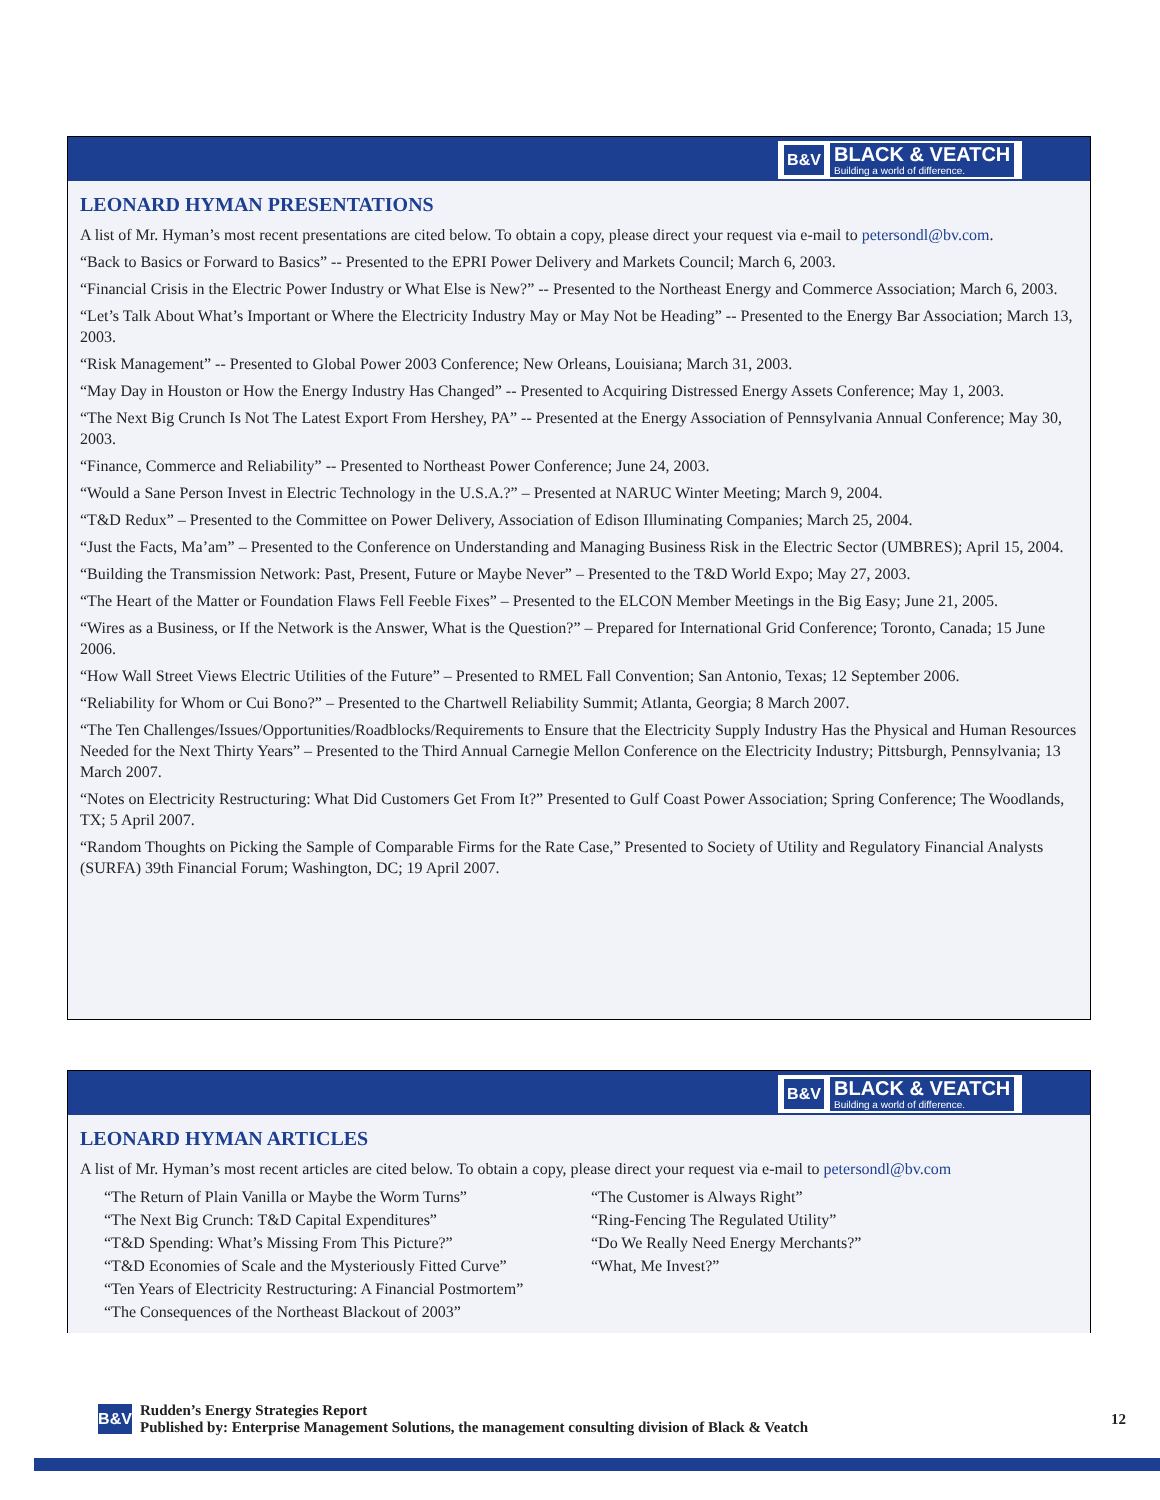B&V
BLACK & VEATCH
Building a world of difference.
LEONARD HYMAN PRESENTATIONS
A list of Mr. Hyman’s most recent presentations are cited below. To obtain a copy, please direct your request via e-mail to petersondl@bv.com.
“Back to Basics or Forward to Basics” -- Presented to the EPRI Power Delivery and Markets Council; March 6, 2003.
“Financial Crisis in the Electric Power Industry or What Else is New?” -- Presented to the Northeast Energy and Commerce Association; March 6, 2003.
“Let’s Talk About What’s Important or Where the Electricity Industry May or May Not be Heading” -- Presented to the Energy Bar Association; March 13, 2003.
“Risk Management” -- Presented to Global Power 2003 Conference; New Orleans, Louisiana; March 31, 2003.
“May Day in Houston or How the Energy Industry Has Changed” -- Presented to Acquiring Distressed Energy Assets Conference; May 1, 2003.
“The Next Big Crunch Is Not The Latest Export From Hershey, PA” -- Presented at the Energy Association of Pennsylvania Annual Conference; May 30, 2003.
“Finance, Commerce and Reliability” -- Presented to Northeast Power Conference; June 24, 2003.
“Would a Sane Person Invest in Electric Technology in the U.S.A.?” – Presented at NARUC Winter Meeting; March 9, 2004.
“T&D Redux” – Presented to the Committee on Power Delivery, Association of Edison Illuminating Companies; March 25, 2004.
“Just the Facts, Ma’am” – Presented to the Conference on Understanding and Managing Business Risk in the Electric Sector (UMBRES); April 15, 2004.
“Building the Transmission Network: Past, Present, Future or Maybe Never” – Presented to the T&D World Expo; May 27, 2003.
“The Heart of the Matter or Foundation Flaws Fell Feeble Fixes” – Presented to the ELCON Member Meetings in the Big Easy; June 21, 2005.
“Wires as a Business, or If the Network is the Answer, What is the Question?” – Prepared for International Grid Conference; Toronto, Canada; 15 June 2006.
“How Wall Street Views Electric Utilities of the Future” – Presented to RMEL Fall Convention; San Antonio, Texas; 12 September 2006.
“Reliability for Whom or Cui Bono?” – Presented to the Chartwell Reliability Summit; Atlanta, Georgia; 8 March 2007.
“The Ten Challenges/Issues/Opportunities/Roadblocks/Requirements to Ensure that the Electricity Supply Industry Has the Physical and Human Resources Needed for the Next Thirty Years” – Presented to the Third Annual Carnegie Mellon Conference on the Electricity Industry; Pittsburgh, Pennsylvania; 13 March 2007.
“Notes on Electricity Restructuring: What Did Customers Get From It?” Presented to Gulf Coast Power Association; Spring Conference; The Woodlands, TX; 5 April 2007.
“Random Thoughts on Picking the Sample of Comparable Firms for the Rate Case,” Presented to Society of Utility and Regulatory Financial Analysts (SURFA) 39th Financial Forum; Washington, DC; 19 April 2007.
B&V
BLACK & VEATCH
Building a world of difference.
LEONARD HYMAN ARTICLES
A list of Mr. Hyman’s most recent articles are cited below. To obtain a copy, please direct your request via e-mail to petersondl@bv.com
“The Return of Plain Vanilla or Maybe the Worm Turns”
“The Next Big Crunch: T&D Capital Expenditures”
“T&D Spending: What’s Missing From This Picture?”
“T&D Economies of Scale and the Mysteriously Fitted Curve”
“Ten Years of Electricity Restructuring: A Financial Postmortem”
“The Consequences of the Northeast Blackout of 2003”
“The Customer is Always Right”
“Ring-Fencing The Regulated Utility”
“Do We Really Need Energy Merchants?”
“What, Me Invest?”
B&V
Rudden’s Energy Strategies Report
Published by: Enterprise Management Solutions, the management consulting division of Black & Veatch
12